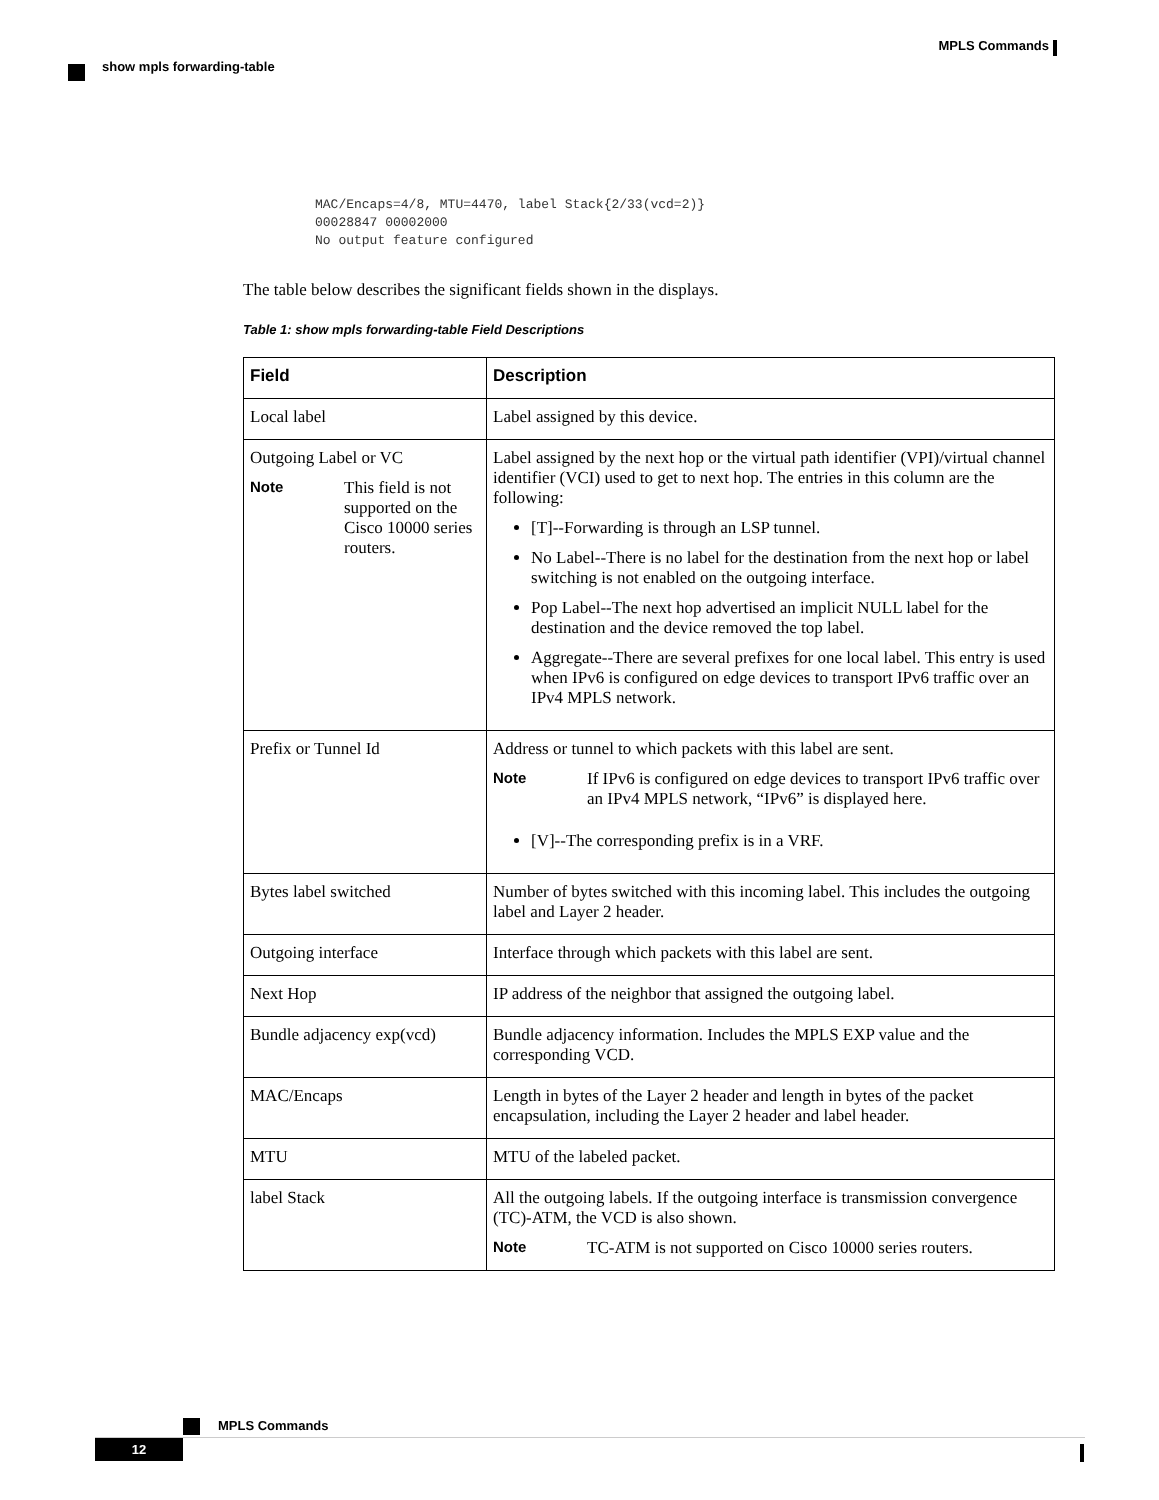MPLS Commands
show mpls forwarding-table
MAC/Encaps=4/8, MTU=4470, label Stack{2/33(vcd=2)}
00028847 00002000
No output feature configured
The table below describes the significant fields shown in the displays.
Table 1: show mpls forwarding-table Field Descriptions
| Field | Description |
| --- | --- |
| Local label | Label assigned by this device. |
| Outgoing Label or VC Note This field is not supported on the Cisco 10000 series routers. | Label assigned by the next hop or the virtual path identifier (VPI)/virtual channel identifier (VCI) used to get to next hop. The entries in this column are the following: [T]--Forwarding is through an LSP tunnel. No Label--There is no label for the destination from the next hop or label switching is not enabled on the outgoing interface. Pop Label--The next hop advertised an implicit NULL label for the destination and the device removed the top label. Aggregate--There are several prefixes for one local label. This entry is used when IPv6 is configured on edge devices to transport IPv6 traffic over an IPv4 MPLS network. |
| Prefix or Tunnel Id | Address or tunnel to which packets with this label are sent. Note If IPv6 is configured on edge devices to transport IPv6 traffic over an IPv4 MPLS network, “IPv6” is displayed here. [V]--The corresponding prefix is in a VRF. |
| Bytes label switched | Number of bytes switched with this incoming label. This includes the outgoing label and Layer 2 header. |
| Outgoing interface | Interface through which packets with this label are sent. |
| Next Hop | IP address of the neighbor that assigned the outgoing label. |
| Bundle adjacency exp(vcd) | Bundle adjacency information. Includes the MPLS EXP value and the corresponding VCD. |
| MAC/Encaps | Length in bytes of the Layer 2 header and length in bytes of the packet encapsulation, including the Layer 2 header and label header. |
| MTU | MTU of the labeled packet. |
| label Stack | All the outgoing labels. If the outgoing interface is transmission convergence (TC)-ATM, the VCD is also shown. Note TC-ATM is not supported on Cisco 10000 series routers. |
MPLS Commands
12